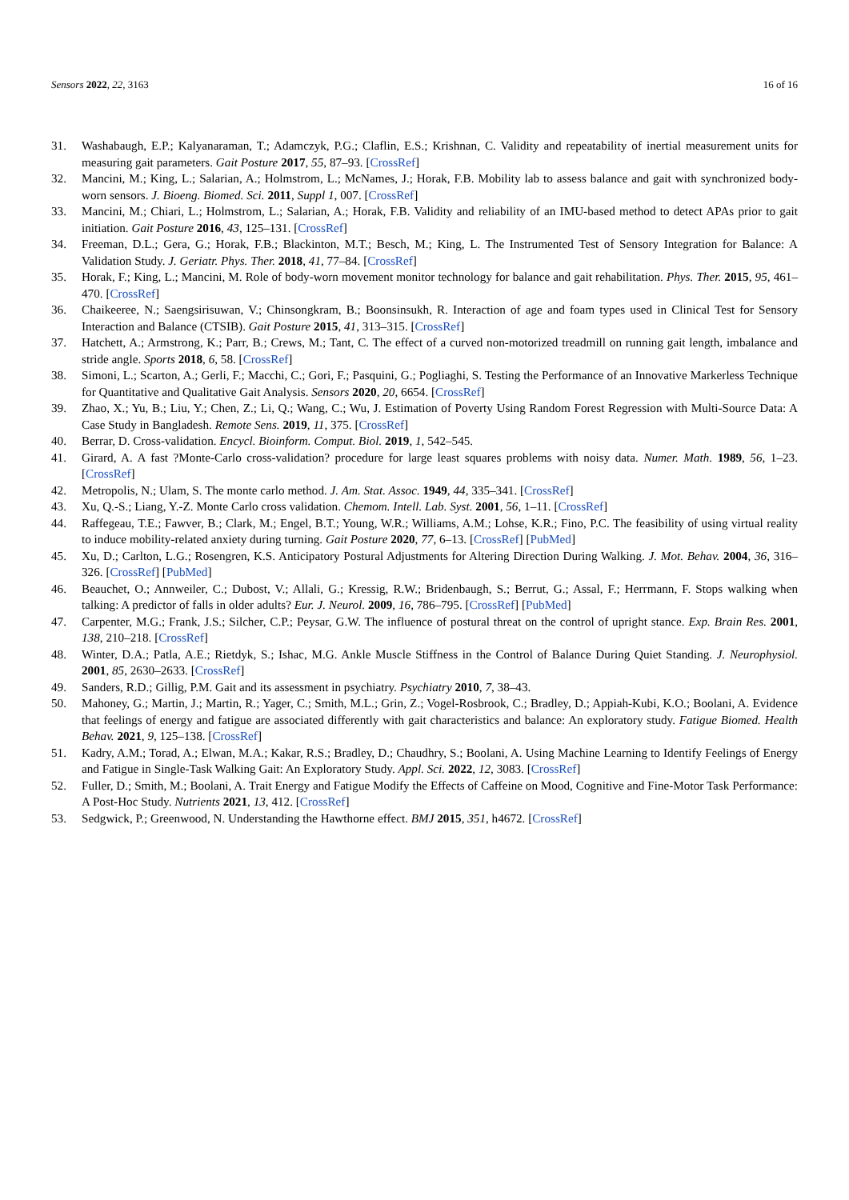Sensors 2022, 22, 3163 16 of 16
31. Washabaugh, E.P.; Kalyanaraman, T.; Adamczyk, P.G.; Claflin, E.S.; Krishnan, C. Validity and repeatability of inertial measurement units for measuring gait parameters. Gait Posture 2017, 55, 87–93. [CrossRef]
32. Mancini, M.; King, L.; Salarian, A.; Holmstrom, L.; McNames, J.; Horak, F.B. Mobility lab to assess balance and gait with synchronized body-worn sensors. J. Bioeng. Biomed. Sci. 2011, Suppl 1, 007. [CrossRef]
33. Mancini, M.; Chiari, L.; Holmstrom, L.; Salarian, A.; Horak, F.B. Validity and reliability of an IMU-based method to detect APAs prior to gait initiation. Gait Posture 2016, 43, 125–131. [CrossRef]
34. Freeman, D.L.; Gera, G.; Horak, F.B.; Blackinton, M.T.; Besch, M.; King, L. The Instrumented Test of Sensory Integration for Balance: A Validation Study. J. Geriatr. Phys. Ther. 2018, 41, 77–84. [CrossRef]
35. Horak, F.; King, L.; Mancini, M. Role of body-worn movement monitor technology for balance and gait rehabilitation. Phys. Ther. 2015, 95, 461–470. [CrossRef]
36. Chaikeeree, N.; Saengsirisuwan, V.; Chinsongkram, B.; Boonsinsukh, R. Interaction of age and foam types used in Clinical Test for Sensory Interaction and Balance (CTSIB). Gait Posture 2015, 41, 313–315. [CrossRef]
37. Hatchett, A.; Armstrong, K.; Parr, B.; Crews, M.; Tant, C. The effect of a curved non-motorized treadmill on running gait length, imbalance and stride angle. Sports 2018, 6, 58. [CrossRef]
38. Simoni, L.; Scarton, A.; Gerli, F.; Macchi, C.; Gori, F.; Pasquini, G.; Pogliaghi, S. Testing the Performance of an Innovative Markerless Technique for Quantitative and Qualitative Gait Analysis. Sensors 2020, 20, 6654. [CrossRef]
39. Zhao, X.; Yu, B.; Liu, Y.; Chen, Z.; Li, Q.; Wang, C.; Wu, J. Estimation of Poverty Using Random Forest Regression with Multi-Source Data: A Case Study in Bangladesh. Remote Sens. 2019, 11, 375. [CrossRef]
40. Berrar, D. Cross-validation. Encycl. Bioinform. Comput. Biol. 2019, 1, 542–545.
41. Girard, A. A fast ?Monte-Carlo cross-validation? procedure for large least squares problems with noisy data. Numer. Math. 1989, 56, 1–23. [CrossRef]
42. Metropolis, N.; Ulam, S. The monte carlo method. J. Am. Stat. Assoc. 1949, 44, 335–341. [CrossRef]
43. Xu, Q.-S.; Liang, Y.-Z. Monte Carlo cross validation. Chemom. Intell. Lab. Syst. 2001, 56, 1–11. [CrossRef]
44. Raffegeau, T.E.; Fawver, B.; Clark, M.; Engel, B.T.; Young, W.R.; Williams, A.M.; Lohse, K.R.; Fino, P.C. The feasibility of using virtual reality to induce mobility-related anxiety during turning. Gait Posture 2020, 77, 6–13. [CrossRef] [PubMed]
45. Xu, D.; Carlton, L.G.; Rosengren, K.S. Anticipatory Postural Adjustments for Altering Direction During Walking. J. Mot. Behav. 2004, 36, 316–326. [CrossRef] [PubMed]
46. Beauchet, O.; Annweiler, C.; Dubost, V.; Allali, G.; Kressig, R.W.; Bridenbaugh, S.; Berrut, G.; Assal, F.; Herrmann, F. Stops walking when talking: A predictor of falls in older adults? Eur. J. Neurol. 2009, 16, 786–795. [CrossRef] [PubMed]
47. Carpenter, M.G.; Frank, J.S.; Silcher, C.P.; Peysar, G.W. The influence of postural threat on the control of upright stance. Exp. Brain Res. 2001, 138, 210–218. [CrossRef]
48. Winter, D.A.; Patla, A.E.; Rietdyk, S.; Ishac, M.G. Ankle Muscle Stiffness in the Control of Balance During Quiet Standing. J. Neurophysiol. 2001, 85, 2630–2633. [CrossRef]
49. Sanders, R.D.; Gillig, P.M. Gait and its assessment in psychiatry. Psychiatry 2010, 7, 38–43.
50. Mahoney, G.; Martin, J.; Martin, R.; Yager, C.; Smith, M.L.; Grin, Z.; Vogel-Rosbrook, C.; Bradley, D.; Appiah-Kubi, K.O.; Boolani, A. Evidence that feelings of energy and fatigue are associated differently with gait characteristics and balance: An exploratory study. Fatigue Biomed. Health Behav. 2021, 9, 125–138. [CrossRef]
51. Kadry, A.M.; Torad, A.; Elwan, M.A.; Kakar, R.S.; Bradley, D.; Chaudhry, S.; Boolani, A. Using Machine Learning to Identify Feelings of Energy and Fatigue in Single-Task Walking Gait: An Exploratory Study. Appl. Sci. 2022, 12, 3083. [CrossRef]
52. Fuller, D.; Smith, M.; Boolani, A. Trait Energy and Fatigue Modify the Effects of Caffeine on Mood, Cognitive and Fine-Motor Task Performance: A Post-Hoc Study. Nutrients 2021, 13, 412. [CrossRef]
53. Sedgwick, P.; Greenwood, N. Understanding the Hawthorne effect. BMJ 2015, 351, h4672. [CrossRef]